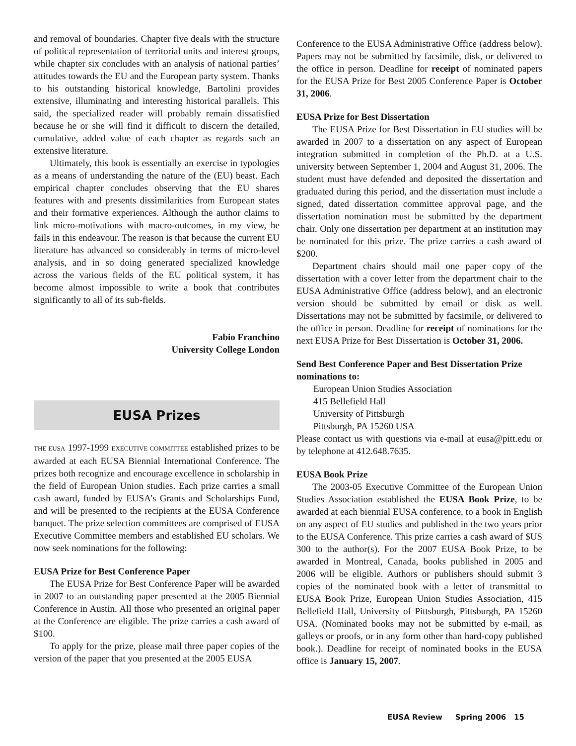and removal of boundaries. Chapter five deals with the structure of political representation of territorial units and interest groups, while chapter six concludes with an analysis of national parties’ attitudes towards the EU and the European party system. Thanks to his outstanding historical knowledge, Bartolini provides extensive, illuminating and interesting historical parallels. This said, the specialized reader will probably remain dissatisfied because he or she will find it difficult to discern the detailed, cumulative, added value of each chapter as regards such an extensive literature.
Ultimately, this book is essentially an exercise in typologies as a means of understanding the nature of the (EU) beast. Each empirical chapter concludes observing that the EU shares features with and presents dissimilarities from European states and their formative experiences. Although the author claims to link micro-motivations with macro-outcomes, in my view, he fails in this endeavour. The reason is that because the current EU literature has advanced so considerably in terms of micro-level analysis, and in so doing generated specialized knowledge across the various fields of the EU political system, it has become almost impossible to write a book that contributes significantly to all of its sub-fields.
Fabio Franchino
University College London
EUSA Prizes
THE EUSA 1997-1999 EXECUTIVE COMMITTEE established prizes to be awarded at each EUSA Biennial International Conference. The prizes both recognize and encourage excellence in scholarship in the field of European Union studies. Each prize carries a small cash award, funded by EUSA’s Grants and Scholarships Fund, and will be presented to the recipients at the EUSA Conference banquet. The prize selection committees are comprised of EUSA Executive Committee members and established EU scholars. We now seek nominations for the following:
EUSA Prize for Best Conference Paper
The EUSA Prize for Best Conference Paper will be awarded in 2007 to an outstanding paper presented at the 2005 Biennial Conference in Austin. All those who presented an original paper at the Conference are eligible. The prize carries a cash award of $100.
To apply for the prize, please mail three paper copies of the version of the paper that you presented at the 2005 EUSA
Conference to the EUSA Administrative Office (address below). Papers may not be submitted by facsimile, disk, or delivered to the office in person. Deadline for receipt of nominated papers for the EUSA Prize for Best 2005 Conference Paper is October 31, 2006.
EUSA Prize for Best Dissertation
The EUSA Prize for Best Dissertation in EU studies will be awarded in 2007 to a dissertation on any aspect of European integration submitted in completion of the Ph.D. at a U.S. university between September 1, 2004 and August 31, 2006. The student must have defended and deposited the dissertation and graduated during this period, and the dissertation must include a signed, dated dissertation committee approval page, and the dissertation nomination must be submitted by the department chair. Only one dissertation per department at an institution may be nominated for this prize. The prize carries a cash award of $200.
Department chairs should mail one paper copy of the dissertation with a cover letter from the department chair to the EUSA Administrative Office (address below), and an electronic version should be submitted by email or disk as well. Dissertations may not be submitted by facsimile, or delivered to the office in person. Deadline for receipt of nominations for the next EUSA Prize for Best Dissertation is October 31, 2006.
Send Best Conference Paper and Best Dissertation Prize nominations to:
European Union Studies Association
415 Bellefield Hall
University of Pittsburgh
Pittsburgh, PA 15260 USA
Please contact us with questions via e-mail at eusa@pitt.edu or by telephone at 412.648.7635.
EUSA Book Prize
The 2003-05 Executive Committee of the European Union Studies Association established the EUSA Book Prize, to be awarded at each biennial EUSA conference, to a book in English on any aspect of EU studies and published in the two years prior to the EUSA Conference. This prize carries a cash award of $US 300 to the author(s). For the 2007 EUSA Book Prize, to be awarded in Montreal, Canada, books published in 2005 and 2006 will be eligible. Authors or publishers should submit 3 copies of the nominated book with a letter of transmittal to EUSA Book Prize, European Union Studies Association, 415 Bellefield Hall, University of Pittsburgh, Pittsburgh, PA 15260 USA. (Nominated books may not be submitted by e-mail, as galleys or proofs, or in any form other than hard-copy published book.). Deadline for receipt of nominated books in the EUSA office is January 15, 2007.
EUSA Review Spring 2006 15